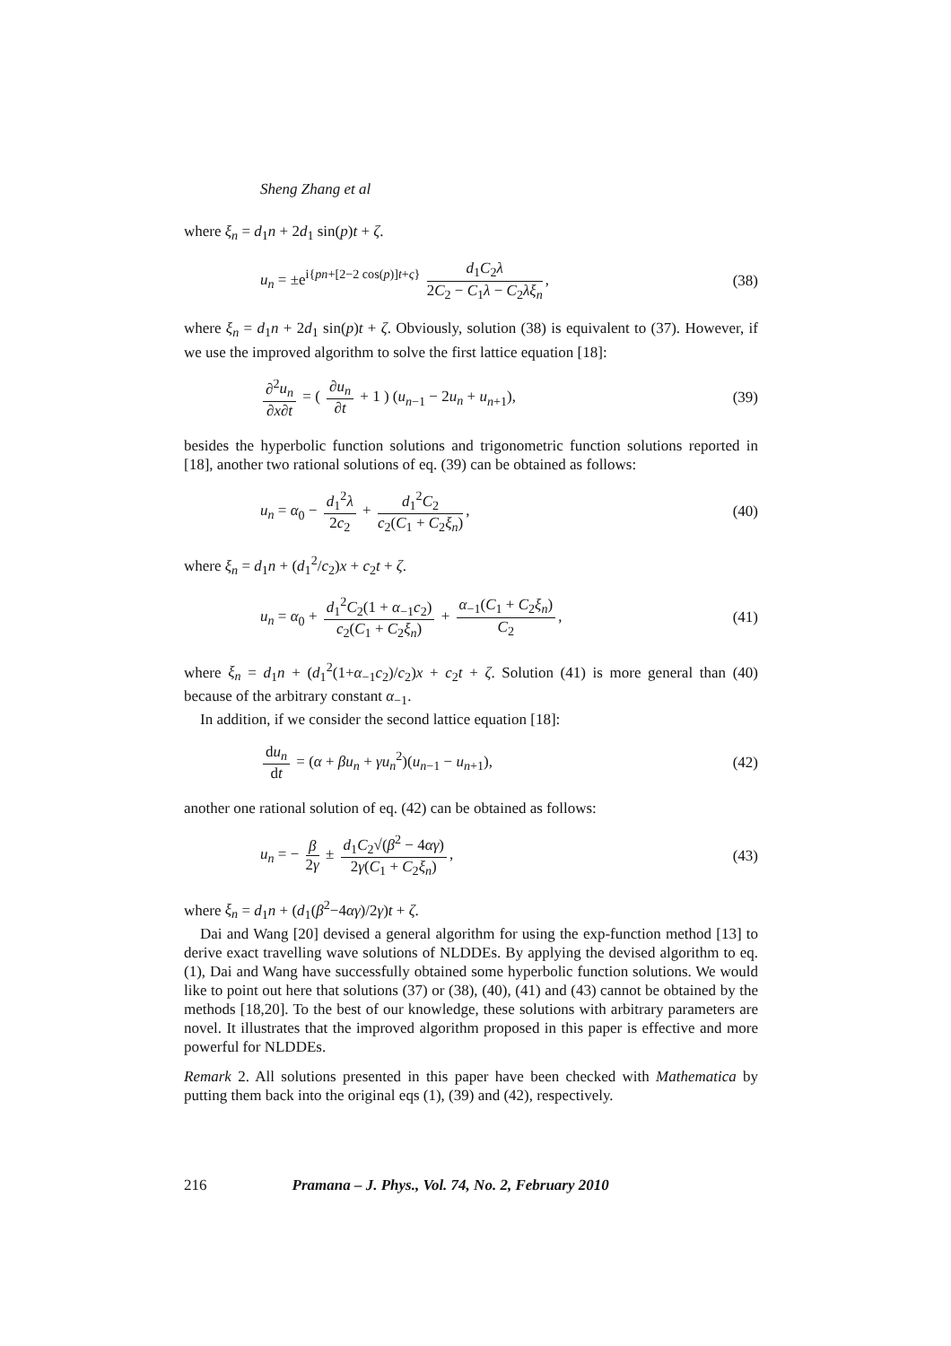Sheng Zhang et al
where ξ<sub>n</sub> = d<sub>1</sub>n + 2d<sub>1</sub> sin(p)t + ζ.
u<sub>n</sub> = ±e<sup>i{pn+[2−2 cos(p)]t+ς}</sup> d<sub>1</sub>C<sub>2</sub>λ 2C<sub>2</sub> − C<sub>1</sub>λ − C<sub>2</sub>λξ<sub>n</sub>,
(38)
where ξ<sub>n</sub> = d<sub>1</sub>n + 2d<sub>1</sub> sin(p)t + ζ. Obviously, solution (38) is equivalent to (37). However, if we use the improved algorithm to solve the first lattice equation [18]:
∂<sup>2</sup>u<sub>n</sub> ∂x∂t = ( ∂u<sub>n</sub> ∂t + 1 ) (u<sub>n−1</sub> − 2u<sub>n</sub> + u<sub>n+1</sub>),
(39)
besides the hyperbolic function solutions and trigonometric function solutions reported in [18], another two rational solutions of eq. (39) can be obtained as follows:
u<sub>n</sub> = α<sub>0</sub> − d<sub>1</sub><sup>2</sup>λ 2c<sub>2</sub> + d<sub>1</sub><sup>2</sup>C<sub>2</sub> c<sub>2</sub>(C<sub>1</sub> + C<sub>2</sub>ξ<sub>n</sub>),
(40)
where ξ<sub>n</sub> = d<sub>1</sub>n + (d<sub>1</sub><sup>2</sup>/c<sub>2</sub>)x + c<sub>2</sub>t + ζ.
u<sub>n</sub> = α<sub>0</sub> + d<sub>1</sub><sup>2</sup>C<sub>2</sub>(1 + α<sub>−1</sub>c<sub>2</sub>) c<sub>2</sub>(C<sub>1</sub> + C<sub>2</sub>ξ<sub>n</sub>) + α<sub>−1</sub>(C<sub>1</sub> + C<sub>2</sub>ξ<sub>n</sub>) C<sub>2</sub>,
(41)
where ξ<sub>n</sub> = d<sub>1</sub>n + (d<sub>1</sub><sup>2</sup>(1+α<sub>−1</sub>c<sub>2</sub>)/c<sub>2</sub>)x + c<sub>2</sub>t + ζ. Solution (41) is more general than (40) because of the arbitrary constant α<sub>−1</sub>.
In addition, if we consider the second lattice equation [18]:
du<sub>n</sub> dt = (α + βu<sub>n</sub> + γu<sub>n</sub><sup>2</sup>)(u<sub>n−1</sub> − u<sub>n+1</sub>),
(42)
another one rational solution of eq. (42) can be obtained as follows:
u<sub>n</sub> = − β 2γ ± d<sub>1</sub>C<sub>2</sub>√(β<sup>2</sup> − 4αγ) 2γ(C<sub>1</sub> + C<sub>2</sub>ξ<sub>n</sub>),
(43)
where ξ<sub>n</sub> = d<sub>1</sub>n + (d<sub>1</sub>(β<sup>2</sup>−4αγ)/2γ)t + ζ.
Dai and Wang [20] devised a general algorithm for using the exp-function method [13] to derive exact travelling wave solutions of NLDDEs. By applying the devised algorithm to eq. (1), Dai and Wang have successfully obtained some hyperbolic function solutions. We would like to point out here that solutions (37) or (38), (40), (41) and (43) cannot be obtained by the methods [18,20]. To the best of our knowledge, these solutions with arbitrary parameters are novel. It illustrates that the improved algorithm proposed in this paper is effective and more powerful for NLDDEs.
Remark 2. All solutions presented in this paper have been checked with Mathematica by putting them back into the original eqs (1), (39) and (42), respectively.
216 Pramana – J. Phys., Vol. 74, No. 2, February 2010